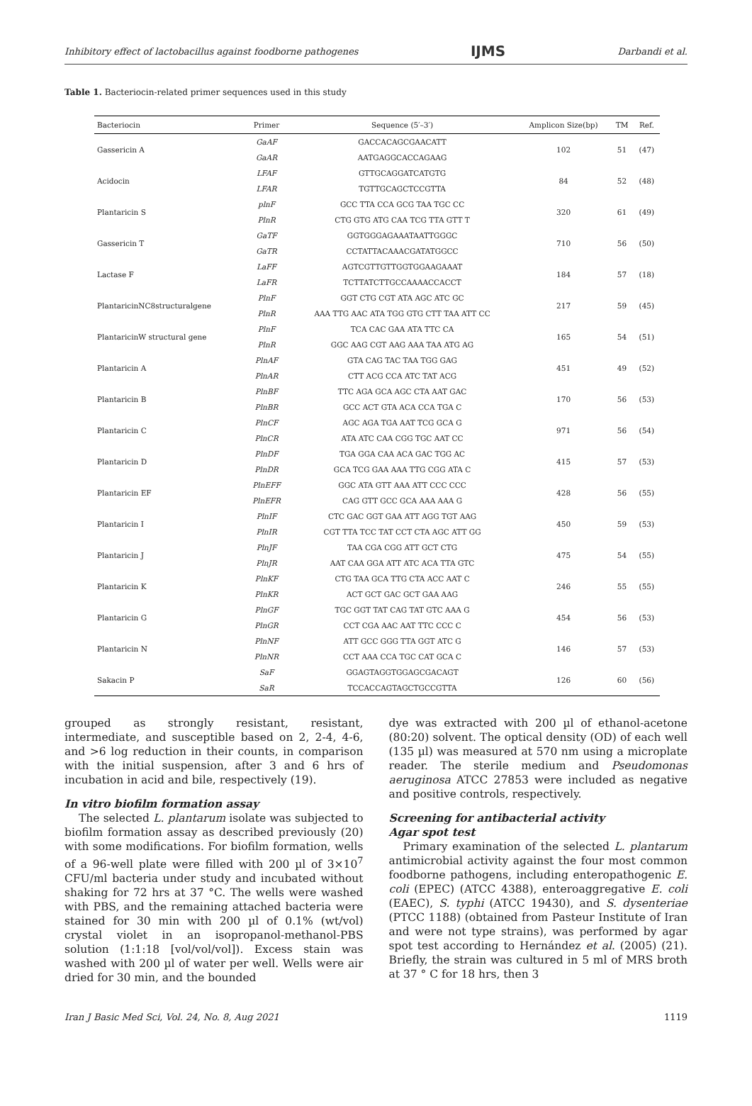Inhibitory effect of lactobacillus against foodborne pathogenes IJMS Darbandi et al.
Table 1. Bacteriocin-related primer sequences used in this study
| Bacteriocin | Primer | Sequence (5′–3′) | Amplicon Size(bp) | TM | Ref. |
| --- | --- | --- | --- | --- | --- |
| Gassericin A | GaAF | GACCACAGCGAACATT | 102 | 51 | (47) |
| | GaAR | AATGAGGCACCAGAAG | | | |
| Acidocin | LFAF | GTTGCAGGATCATGTG | 84 | 52 | (48) |
| | LFAR | TGTTGCAGCTCCGTTA | | | |
| Plantaricin S | plnF | GCC TTA CCA GCG TAA TGC CC | 320 | 61 | (49) |
| | PlnR | CTG GTG ATG CAA TCG TTA GTT T | | | |
| Gassericin T | GaTF | GGTGGGAGAAATAATTGGGC | 710 | 56 | (50) |
| | GaTR | CCTATTACAAACGATATGGCC | | | |
| Lactase F | LaFF | AGTCGTTGTTGGTGGAAGAAAT | 184 | 57 | (18) |
| | LaFR | TCTTATCTTGCCAAAACCACCT | | | |
| PlantaricinNC8structuralgene | PlnF | GGT CTG CGT ATA AGC ATC GC | 217 | 59 | (45) |
| | PlnR | AAA TTG AAC ATA TGG GTG CTT TAA ATT CC | | | |
| PlantaricinW structural gene | PlnF | TCA CAC GAA ATA TTC CA | 165 | 54 | (51) |
| | PlnR | GGC AAG CGT AAG AAA TAA ATG AG | | | |
| Plantaricin A | PlnAF | GTA CAG TAC TAA TGG GAG | 451 | 49 | (52) |
| | PlnAR | CTT ACG CCA ATC TAT ACG | | | |
| Plantaricin B | PlnBF | TTC AGA GCA AGC CTA AAT GAC | 170 | 56 | (53) |
| | PlnBR | GCC ACT GTA ACA CCA TGA C | | | |
| Plantaricin C | PlnCF | AGC AGA TGA AAT TCG GCA G | 971 | 56 | (54) |
| | PlnCR | ATA ATC CAA CGG TGC AAT CC | | | |
| Plantaricin D | PlnDF | TGA GGA CAA ACA GAC TGG AC | 415 | 57 | (53) |
| | PlnDR | GCA TCG GAA AAA TTG CGG ATA C | | | |
| Plantaricin EF | PlnEFF | GGC ATA GTT AAA ATT CCC CCC | 428 | 56 | (55) |
| | PlnEFR | CAG GTT GCC GCA AAA AAA G | | | |
| Plantaricin I | PlnIF | CTC GAC GGT GAA ATT AGG TGT AAG | 450 | 59 | (53) |
| | PlnIR | CGT TTA TCC TAT CCT CTA AGC ATT GG | | | |
| Plantaricin J | PlnJF | TAA CGA CGG ATT GCT CTG | 475 | 54 | (55) |
| | PlnJR | AAT CAA GGA ATT ATC ACA TTA GTC | | | |
| Plantaricin K | PlnKF | CTG TAA GCA TTG CTA ACC AAT C | 246 | 55 | (55) |
| | PlnKR | ACT GCT GAC GCT GAA AAG | | | |
| Plantaricin G | PlnGF | TGC GGT TAT CAG TAT GTC AAA G | 454 | 56 | (53) |
| | PlnGR | CCT CGA AAC AAT TTC CCC C | | | |
| Plantaricin N | PlnNF | ATT GCC GGG TTA GGT ATC G | 146 | 57 | (53) |
| | PlnNR | CCT AAA CCA TGC CAT GCA C | | | |
| Sakacin P | SaF | GGAGTAGGTGGAGCGACAGT | 126 | 60 | (56) |
| | SaR | TCCACCAGTAGCTGCCGTTA | | | |
grouped as strongly resistant, resistant, intermediate, and susceptible based on 2, 2-4, 4-6, and >6 log reduction in their counts, in comparison with the initial suspension, after 3 and 6 hrs of incubation in acid and bile, respectively (19).
In vitro biofilm formation assay
The selected L. plantarum isolate was subjected to biofilm formation assay as described previously (20) with some modifications. For biofilm formation, wells of a 96-well plate were filled with 200 µl of 3×10<sup>7</sup> CFU/ml bacteria under study and incubated without shaking for 72 hrs at 37 °C. The wells were washed with PBS, and the remaining attached bacteria were stained for 30 min with 200 µl of 0.1% (wt/vol) crystal violet in an isopropanol-methanol-PBS solution (1:1:18 [vol/vol/vol]). Excess stain was washed with 200 µl of water per well. Wells were air dried for 30 min, and the bounded
dye was extracted with 200 µl of ethanol-acetone (80:20) solvent. The optical density (OD) of each well (135 µl) was measured at 570 nm using a microplate reader. The sterile medium and Pseudomonas aeruginosa ATCC 27853 were included as negative and positive controls, respectively.
Screening for antibacterial activity
Agar spot test
Primary examination of the selected L. plantarum antimicrobial activity against the four most common foodborne pathogens, including enteropathogenic E. coli (EPEC) (ATCC 4388), enteroaggregative E. coli (EAEC), S. typhi (ATCC 19430), and S. dysenteriae (PTCC 1188) (obtained from Pasteur Institute of Iran and were not type strains), was performed by agar spot test according to Hernández et al. (2005) (21). Briefly, the strain was cultured in 5 ml of MRS broth at 37 ° C for 18 hrs, then 3
Iran J Basic Med Sci, Vol. 24, No. 8, Aug 2021 1119